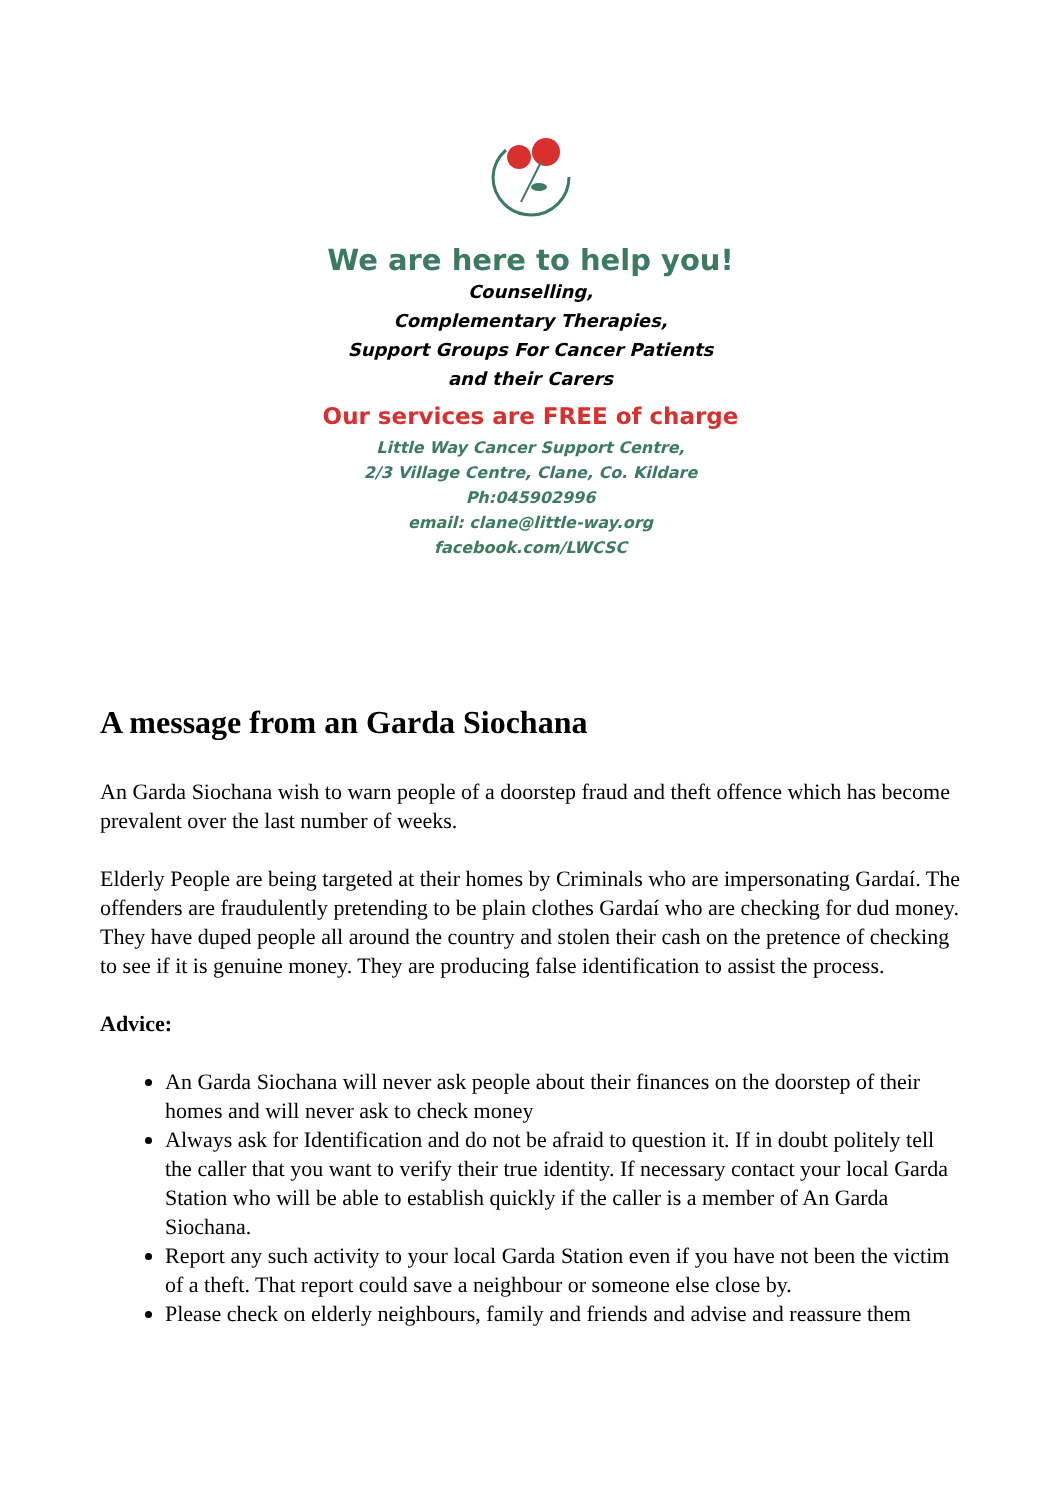We are here to help you!
Counselling,
Complementary Therapies,
Support Groups For Cancer Patients
and their Carers
Our services are FREE of charge
Little Way Cancer Support Centre,
2/3 Village Centre, Clane, Co. Kildare
Ph:045902996
email: clane@little-way.org
facebook.com/LWCSC
A message from an Garda Siochana
An Garda Siochana wish to warn people of a doorstep fraud and theft offence which has become prevalent over the last number of weeks.
Elderly People are being targeted at their homes by Criminals who are impersonating Gardaí. The offenders are fraudulently pretending to be plain clothes Gardaí who are checking for dud money. They have duped people all around the country and stolen their cash on the pretence of checking to see if it is genuine money. They are producing false identification to assist the process.
Advice:
An Garda Siochana will never ask people about their finances on the doorstep of their homes and will never ask to check money
Always ask for Identification and do not be afraid to question it. If in doubt politely tell the caller that you want to verify their true identity. If necessary contact your local Garda Station who will be able to establish quickly if the caller is a member of An Garda Siochana.
Report any such activity to your local Garda Station even if you have not been the victim of a theft. That report could save a neighbour or someone else close by.
Please check on elderly neighbours, family and friends and advise and reassure them